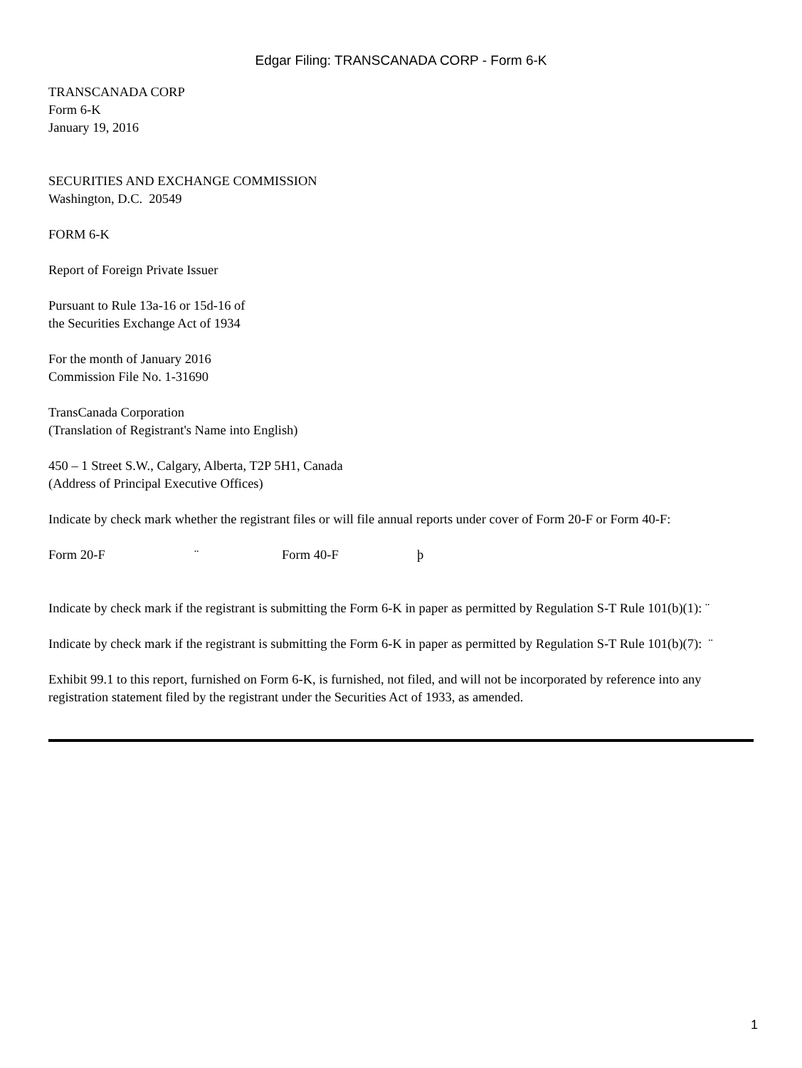Edgar Filing: TRANSCANADA CORP - Form 6-K
TRANSCANADA CORP
Form 6-K
January 19, 2016
SECURITIES AND EXCHANGE COMMISSION
Washington, D.C. 20549
FORM 6-K
Report of Foreign Private Issuer
Pursuant to Rule 13a-16 or 15d-16 of
the Securities Exchange Act of 1934
For the month of January 2016
Commission File No. 1-31690
TransCanada Corporation
(Translation of Registrant's Name into English)
450 – 1 Street S.W., Calgary, Alberta, T2P 5H1, Canada
(Address of Principal Executive Offices)
Indicate by check mark whether the registrant files or will file annual reports under cover of Form 20-F or Form 40-F:
Form 20-F ¨ Form 40-F þ
Indicate by check mark if the registrant is submitting the Form 6-K in paper as permitted by Regulation S-T Rule 101(b)(1): ¨
Indicate by check mark if the registrant is submitting the Form 6-K in paper as permitted by Regulation S-T Rule 101(b)(7): ¨
Exhibit 99.1 to this report, furnished on Form 6-K, is furnished, not filed, and will not be incorporated by reference into any registration statement filed by the registrant under the Securities Act of 1933, as amended.
1